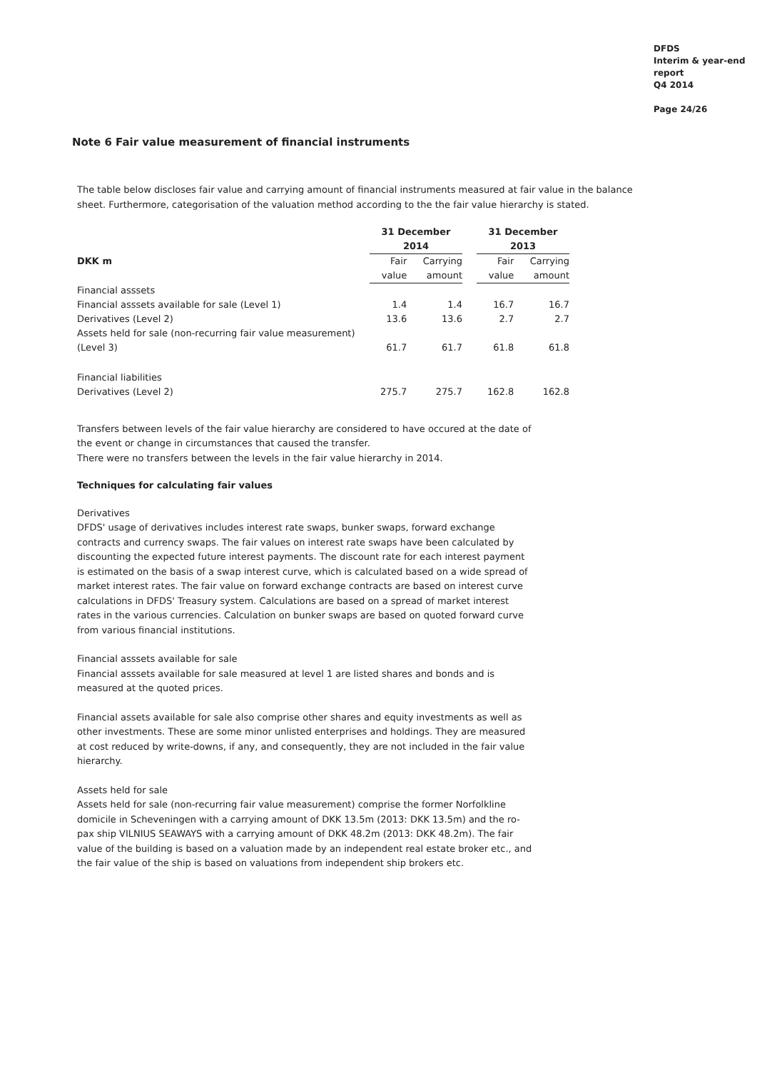DFDS
Interim & year-end report
Q4 2014
Page 24/26
Note 6 Fair value measurement of financial instruments
The table below discloses fair value and carrying amount of financial instruments measured at fair value in the balance sheet. Furthermore, categorisation of the valuation method according to the the fair value hierarchy is stated.
| | 31 December 2014 | | | 31 December 2013 | |
| DKK m | Fair | Carrying | | Fair | Carrying |
| | value | amount | | value | amount |
| Financial asssets | | | | | |
| Financial asssets available for sale (Level 1) | 1.4 | 1.4 | | 16.7 | 16.7 |
| Derivatives (Level 2) | 13.6 | 13.6 | | 2.7 | 2.7 |
| Assets held for sale (non-recurring fair value measurement) (Level 3) | 61.7 | 61.7 | | 61.8 | 61.8 |
| Financial liabilities | | | | | |
| Derivatives (Level 2) | 275.7 | 275.7 | | 162.8 | 162.8 |
Transfers between levels of the fair value hierarchy are considered to have occured at the date of the event or change in circumstances that caused the transfer.
There were no transfers between the levels in the fair value hierarchy in 2014.
Techniques for calculating fair values
Derivatives
DFDS' usage of derivatives includes interest rate swaps, bunker swaps, forward exchange contracts and currency swaps. The fair values on interest rate swaps have been calculated by discounting the expected future interest payments. The discount rate for each interest payment is estimated on the basis of a swap interest curve, which is calculated based on a wide spread of market interest rates. The fair value on forward exchange contracts are based on interest curve calculations in DFDS' Treasury system. Calculations are based on a spread of market interest rates in the various currencies. Calculation on bunker swaps are based on quoted forward curve from various financial institutions.
Financial asssets available for sale
Financial asssets available for sale measured at level 1 are listed shares and bonds and is measured at the quoted prices.
Financial assets available for sale also comprise other shares and equity investments as well as other investments. These are some minor unlisted enterprises and holdings. They are measured at cost reduced by write-downs, if any, and consequently, they are not included in the fair value hierarchy.
Assets held for sale
Assets held for sale (non-recurring fair value measurement) comprise the former Norfolkline domicile in Scheveningen with a carrying amount of DKK 13.5m (2013: DKK 13.5m) and the ro-pax ship VILNIUS SEAWAYS with a carrying amount of DKK 48.2m (2013: DKK 48.2m). The fair value of the building is based on a valuation made by an independent real estate broker etc., and the fair value of the ship is based on valuations from independent ship brokers etc.